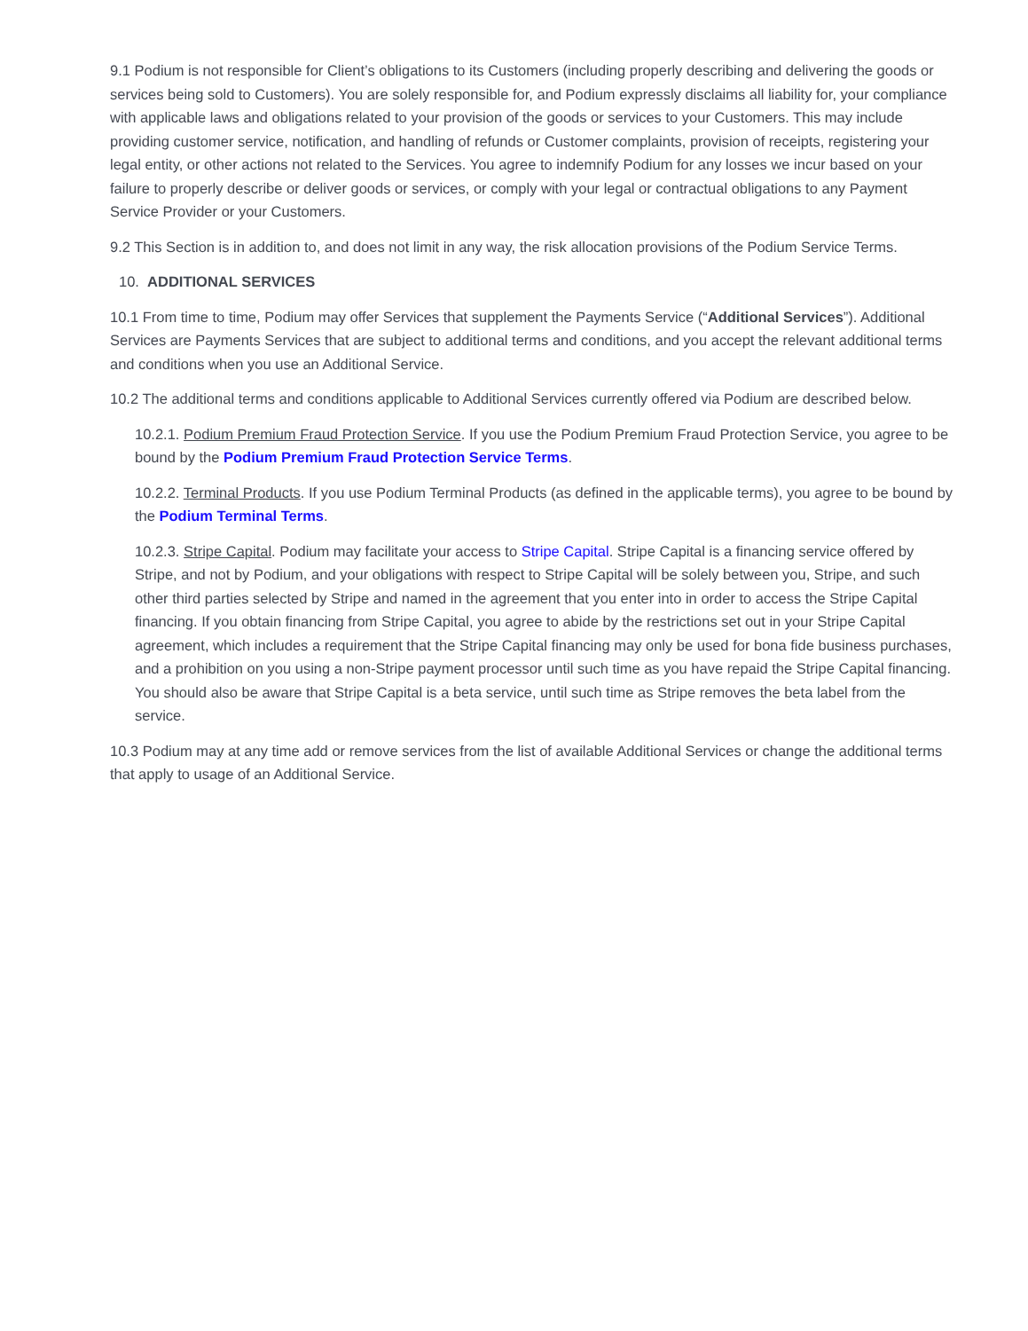9.1 Podium is not responsible for Client’s obligations to its Customers (including properly describing and delivering the goods or services being sold to Customers). You are solely responsible for, and Podium expressly disclaims all liability for, your compliance with applicable laws and obligations related to your provision of the goods or services to your Customers. This may include providing customer service, notification, and handling of refunds or Customer complaints, provision of receipts, registering your legal entity, or other actions not related to the Services. You agree to indemnify Podium for any losses we incur based on your failure to properly describe or deliver goods or services, or comply with your legal or contractual obligations to any Payment Service Provider or your Customers.
9.2 This Section is in addition to, and does not limit in any way, the risk allocation provisions of the Podium Service Terms.
10. ADDITIONAL SERVICES
10.1 From time to time, Podium may offer Services that supplement the Payments Service (“Additional Services”). Additional Services are Payments Services that are subject to additional terms and conditions, and you accept the relevant additional terms and conditions when you use an Additional Service.
10.2 The additional terms and conditions applicable to Additional Services currently offered via Podium are described below.
10.2.1. Podium Premium Fraud Protection Service. If you use the Podium Premium Fraud Protection Service, you agree to be bound by the Podium Premium Fraud Protection Service Terms.
10.2.2. Terminal Products. If you use Podium Terminal Products (as defined in the applicable terms), you agree to be bound by the Podium Terminal Terms.
10.2.3. Stripe Capital. Podium may facilitate your access to Stripe Capital. Stripe Capital is a financing service offered by Stripe, and not by Podium, and your obligations with respect to Stripe Capital will be solely between you, Stripe, and such other third parties selected by Stripe and named in the agreement that you enter into in order to access the Stripe Capital financing. If you obtain financing from Stripe Capital, you agree to abide by the restrictions set out in your Stripe Capital agreement, which includes a requirement that the Stripe Capital financing may only be used for bona fide business purchases, and a prohibition on you using a non-Stripe payment processor until such time as you have repaid the Stripe Capital financing. You should also be aware that Stripe Capital is a beta service, until such time as Stripe removes the beta label from the service.
10.3 Podium may at any time add or remove services from the list of available Additional Services or change the additional terms that apply to usage of an Additional Service.